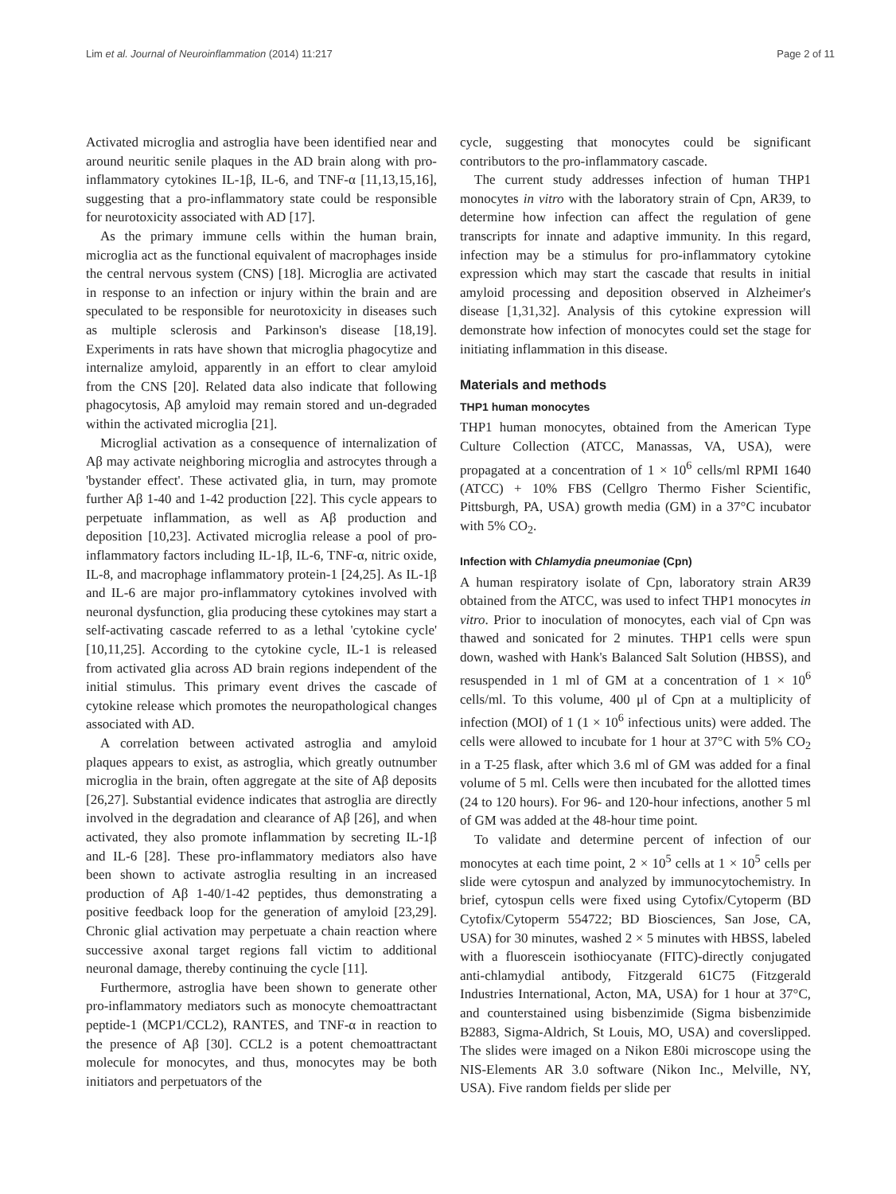Lim et al. Journal of Neuroinflammation (2014) 11:217 Page 2 of 11
Activated microglia and astroglia have been identified near and around neuritic senile plaques in the AD brain along with pro-inflammatory cytokines IL-1β, IL-6, and TNF-α [11,13,15,16], suggesting that a pro-inflammatory state could be responsible for neurotoxicity associated with AD [17].
As the primary immune cells within the human brain, microglia act as the functional equivalent of macrophages inside the central nervous system (CNS) [18]. Microglia are activated in response to an infection or injury within the brain and are speculated to be responsible for neurotoxicity in diseases such as multiple sclerosis and Parkinson's disease [18,19]. Experiments in rats have shown that microglia phagocytize and internalize amyloid, apparently in an effort to clear amyloid from the CNS [20]. Related data also indicate that following phagocytosis, Aβ amyloid may remain stored and un-degraded within the activated microglia [21].
Microglial activation as a consequence of internalization of Aβ may activate neighboring microglia and astrocytes through a 'bystander effect'. These activated glia, in turn, may promote further Aβ 1-40 and 1-42 production [22]. This cycle appears to perpetuate inflammation, as well as Aβ production and deposition [10,23]. Activated microglia release a pool of pro-inflammatory factors including IL-1β, IL-6, TNF-α, nitric oxide, IL-8, and macrophage inflammatory protein-1 [24,25]. As IL-1β and IL-6 are major pro-inflammatory cytokines involved with neuronal dysfunction, glia producing these cytokines may start a self-activating cascade referred to as a lethal 'cytokine cycle' [10,11,25]. According to the cytokine cycle, IL-1 is released from activated glia across AD brain regions independent of the initial stimulus. This primary event drives the cascade of cytokine release which promotes the neuropathological changes associated with AD.
A correlation between activated astroglia and amyloid plaques appears to exist, as astroglia, which greatly outnumber microglia in the brain, often aggregate at the site of Aβ deposits [26,27]. Substantial evidence indicates that astroglia are directly involved in the degradation and clearance of Aβ [26], and when activated, they also promote inflammation by secreting IL-1β and IL-6 [28]. These pro-inflammatory mediators also have been shown to activate astroglia resulting in an increased production of Aβ 1-40/1-42 peptides, thus demonstrating a positive feedback loop for the generation of amyloid [23,29]. Chronic glial activation may perpetuate a chain reaction where successive axonal target regions fall victim to additional neuronal damage, thereby continuing the cycle [11].
Furthermore, astroglia have been shown to generate other pro-inflammatory mediators such as monocyte chemoattractant peptide-1 (MCP1/CCL2), RANTES, and TNF-α in reaction to the presence of Aβ [30]. CCL2 is a potent chemoattractant molecule for monocytes, and thus, monocytes may be both initiators and perpetuators of the
cycle, suggesting that monocytes could be significant contributors to the pro-inflammatory cascade.
The current study addresses infection of human THP1 monocytes in vitro with the laboratory strain of Cpn, AR39, to determine how infection can affect the regulation of gene transcripts for innate and adaptive immunity. In this regard, infection may be a stimulus for pro-inflammatory cytokine expression which may start the cascade that results in initial amyloid processing and deposition observed in Alzheimer's disease [1,31,32]. Analysis of this cytokine expression will demonstrate how infection of monocytes could set the stage for initiating inflammation in this disease.
Materials and methods
THP1 human monocytes
THP1 human monocytes, obtained from the American Type Culture Collection (ATCC, Manassas, VA, USA), were propagated at a concentration of 1 × 10<sup>6</sup> cells/ml RPMI 1640 (ATCC) + 10% FBS (Cellgro Thermo Fisher Scientific, Pittsburgh, PA, USA) growth media (GM) in a 37°C incubator with 5% CO<sub>2</sub>.
Infection with Chlamydia pneumoniae (Cpn)
A human respiratory isolate of Cpn, laboratory strain AR39 obtained from the ATCC, was used to infect THP1 monocytes in vitro. Prior to inoculation of monocytes, each vial of Cpn was thawed and sonicated for 2 minutes. THP1 cells were spun down, washed with Hank's Balanced Salt Solution (HBSS), and resuspended in 1 ml of GM at a concentration of 1 × 10<sup>6</sup> cells/ml. To this volume, 400 μl of Cpn at a multiplicity of infection (MOI) of 1 (1 × 10<sup>6</sup> infectious units) were added. The cells were allowed to incubate for 1 hour at 37°C with 5% CO<sub>2</sub> in a T-25 flask, after which 3.6 ml of GM was added for a final volume of 5 ml. Cells were then incubated for the allotted times (24 to 120 hours). For 96- and 120-hour infections, another 5 ml of GM was added at the 48-hour time point.
To validate and determine percent of infection of our monocytes at each time point, 2 × 10<sup>5</sup> cells at 1 × 10<sup>5</sup> cells per slide were cytospun and analyzed by immunocytochemistry. In brief, cytospun cells were fixed using Cytofix/Cytoperm (BD Cytofix/Cytoperm 554722; BD Biosciences, San Jose, CA, USA) for 30 minutes, washed 2 × 5 minutes with HBSS, labeled with a fluorescein isothiocyanate (FITC)-directly conjugated anti-chlamydial antibody, Fitzgerald 61C75 (Fitzgerald Industries International, Acton, MA, USA) for 1 hour at 37°C, and counterstained using bisbenzimide (Sigma bisbenzimide B2883, Sigma-Aldrich, St Louis, MO, USA) and coverslipped. The slides were imaged on a Nikon E80i microscope using the NIS-Elements AR 3.0 software (Nikon Inc., Melville, NY, USA). Five random fields per slide per